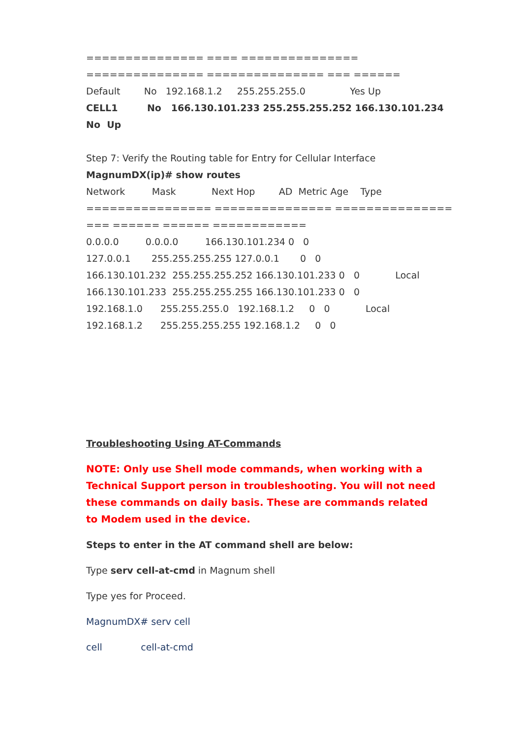=============== ==== ===============
=============== =============== === ======
Default No 192.168.1.2 255.255.255.0 Yes Up
CELL1 No 166.130.101.233 255.255.255.252 166.130.101.234
No Up
Step 7: Verify the Routing table for Entry for Cellular Interface
MagnumDX(ip)# show routes
Network Mask Next Hop AD Metric Age Type
================ =============== ===============
=== ====== ====== ============
0.0.0.0 0.0.0.0 166.130.101.234 0 0
127.0.0.1 255.255.255.255 127.0.0.1 0 0
166.130.101.232 255.255.255.252 166.130.101.233 0 0 Local
166.130.101.233 255.255.255.255 166.130.101.233 0 0
192.168.1.0 255.255.255.0 192.168.1.2 0 0 Local
192.168.1.2 255.255.255.255 192.168.1.2 0 0
Troubleshooting Using AT-Commands
NOTE: Only use Shell mode commands, when working with a Technical Support person in troubleshooting. You will not need these commands on daily basis. These are commands related to Modem used in the device.
Steps to enter in the AT command shell are below:
Type serv cell-at-cmd in Magnum shell
Type yes for Proceed.
MagnumDX# serv cell
cell cell-at-cmd